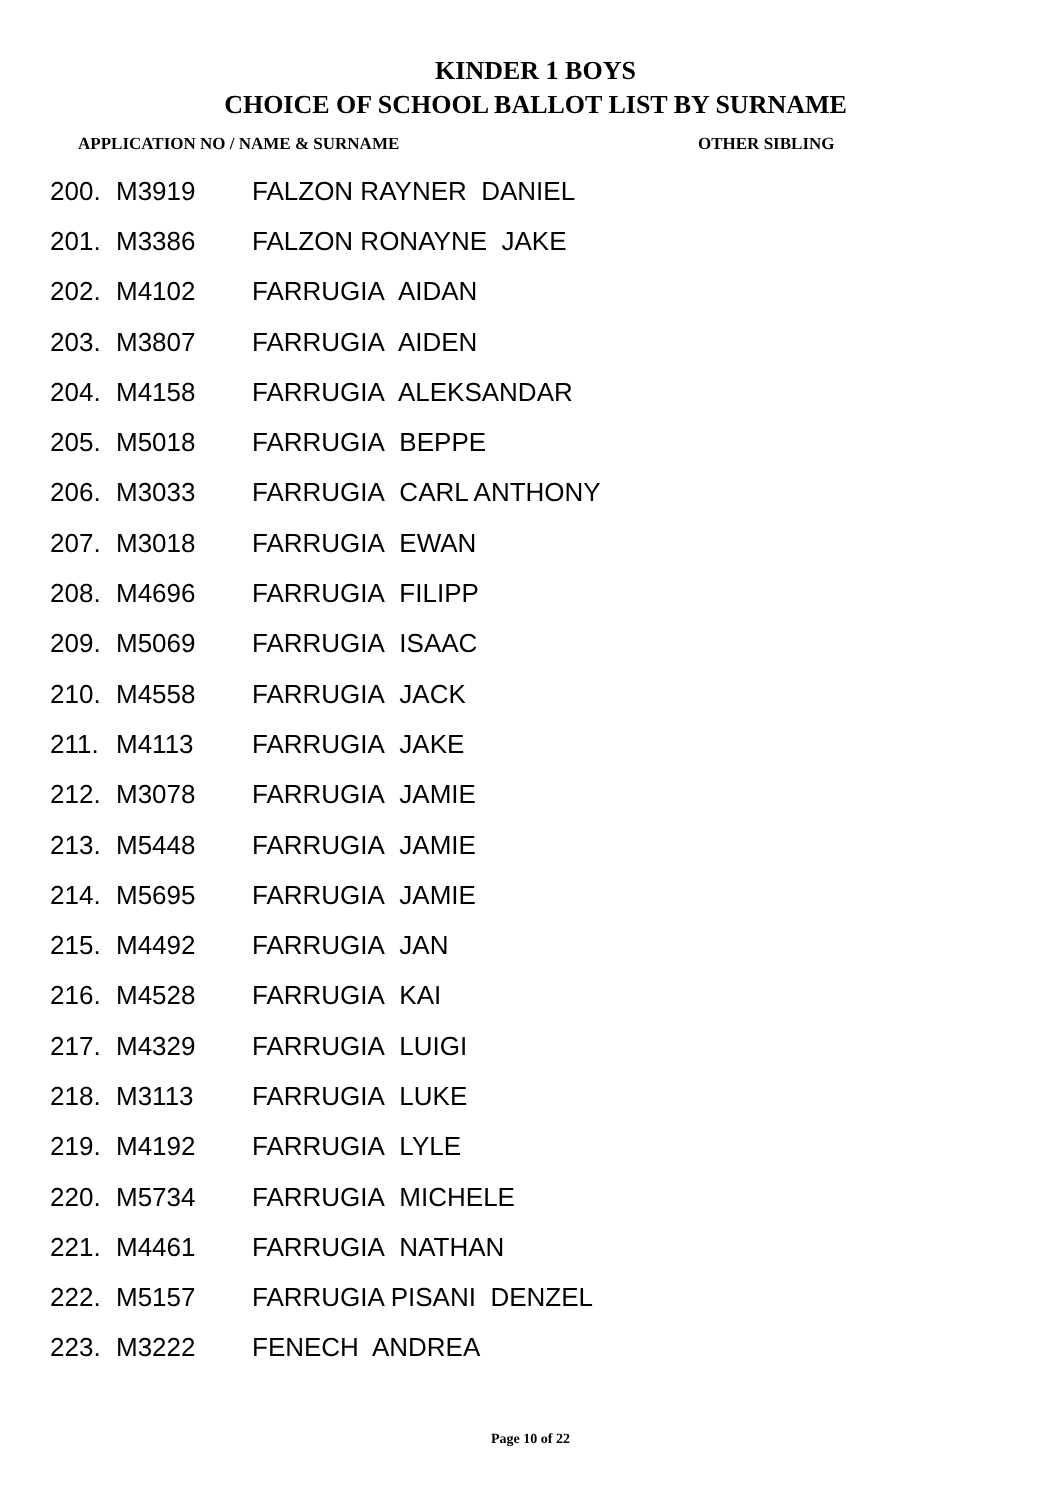KINDER 1 BOYS
CHOICE OF SCHOOL BALLOT LIST BY SURNAME
| APPLICATION NO / NAME & SURNAME | | | OTHER SIBLING |
| --- | --- | --- | --- |
| 200. | M3919 | FALZON RAYNER DANIEL | |
| 201. | M3386 | FALZON RONAYNE JAKE | |
| 202. | M4102 | FARRUGIA AIDAN | |
| 203. | M3807 | FARRUGIA AIDEN | |
| 204. | M4158 | FARRUGIA ALEKSANDAR | |
| 205. | M5018 | FARRUGIA BEPPE | |
| 206. | M3033 | FARRUGIA CARL ANTHONY | |
| 207. | M3018 | FARRUGIA EWAN | |
| 208. | M4696 | FARRUGIA FILIPP | |
| 209. | M5069 | FARRUGIA ISAAC | |
| 210. | M4558 | FARRUGIA JACK | |
| 211. | M4113 | FARRUGIA JAKE | |
| 212. | M3078 | FARRUGIA JAMIE | |
| 213. | M5448 | FARRUGIA JAMIE | |
| 214. | M5695 | FARRUGIA JAMIE | |
| 215. | M4492 | FARRUGIA JAN | |
| 216. | M4528 | FARRUGIA KAI | |
| 217. | M4329 | FARRUGIA LUIGI | |
| 218. | M3113 | FARRUGIA LUKE | |
| 219. | M4192 | FARRUGIA LYLE | |
| 220. | M5734 | FARRUGIA MICHELE | |
| 221. | M4461 | FARRUGIA NATHAN | |
| 222. | M5157 | FARRUGIA PISANI DENZEL | |
| 223. | M3222 | FENECH ANDREA | |
Page 10 of 22